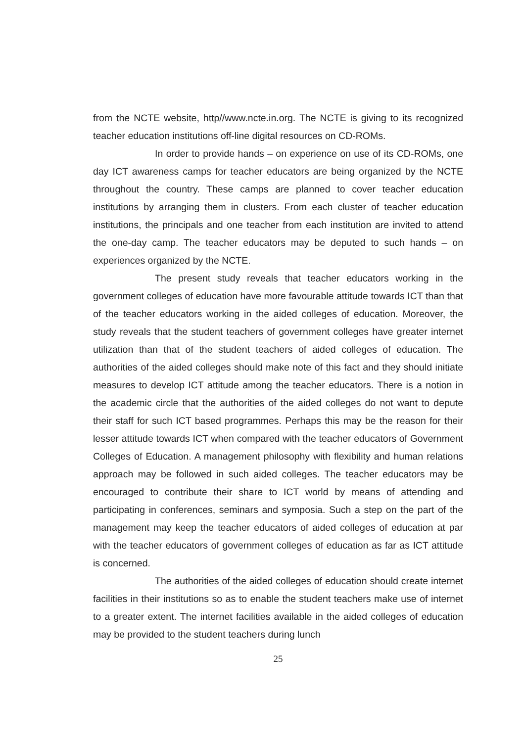from the NCTE website, http//www.ncte.in.org. The NCTE is giving to its recognized teacher education institutions off-line digital resources on CD-ROMs.
In order to provide hands – on experience on use of its CD-ROMs, one day ICT awareness camps for teacher educators are being organized by the NCTE throughout the country. These camps are planned to cover teacher education institutions by arranging them in clusters. From each cluster of teacher education institutions, the principals and one teacher from each institution are invited to attend the one-day camp. The teacher educators may be deputed to such hands – on experiences organized by the NCTE.
The present study reveals that teacher educators working in the government colleges of education have more favourable attitude towards ICT than that of the teacher educators working in the aided colleges of education. Moreover, the study reveals that the student teachers of government colleges have greater internet utilization than that of the student teachers of aided colleges of education. The authorities of the aided colleges should make note of this fact and they should initiate measures to develop ICT attitude among the teacher educators. There is a notion in the academic circle that the authorities of the aided colleges do not want to depute their staff for such ICT based programmes. Perhaps this may be the reason for their lesser attitude towards ICT when compared with the teacher educators of Government Colleges of Education. A management philosophy with flexibility and human relations approach may be followed in such aided colleges. The teacher educators may be encouraged to contribute their share to ICT world by means of attending and participating in conferences, seminars and symposia. Such a step on the part of the management may keep the teacher educators of aided colleges of education at par with the teacher educators of government colleges of education as far as ICT attitude is concerned.
The authorities of the aided colleges of education should create internet facilities in their institutions so as to enable the student teachers make use of internet to a greater extent. The internet facilities available in the aided colleges of education may be provided to the student teachers during lunch
25